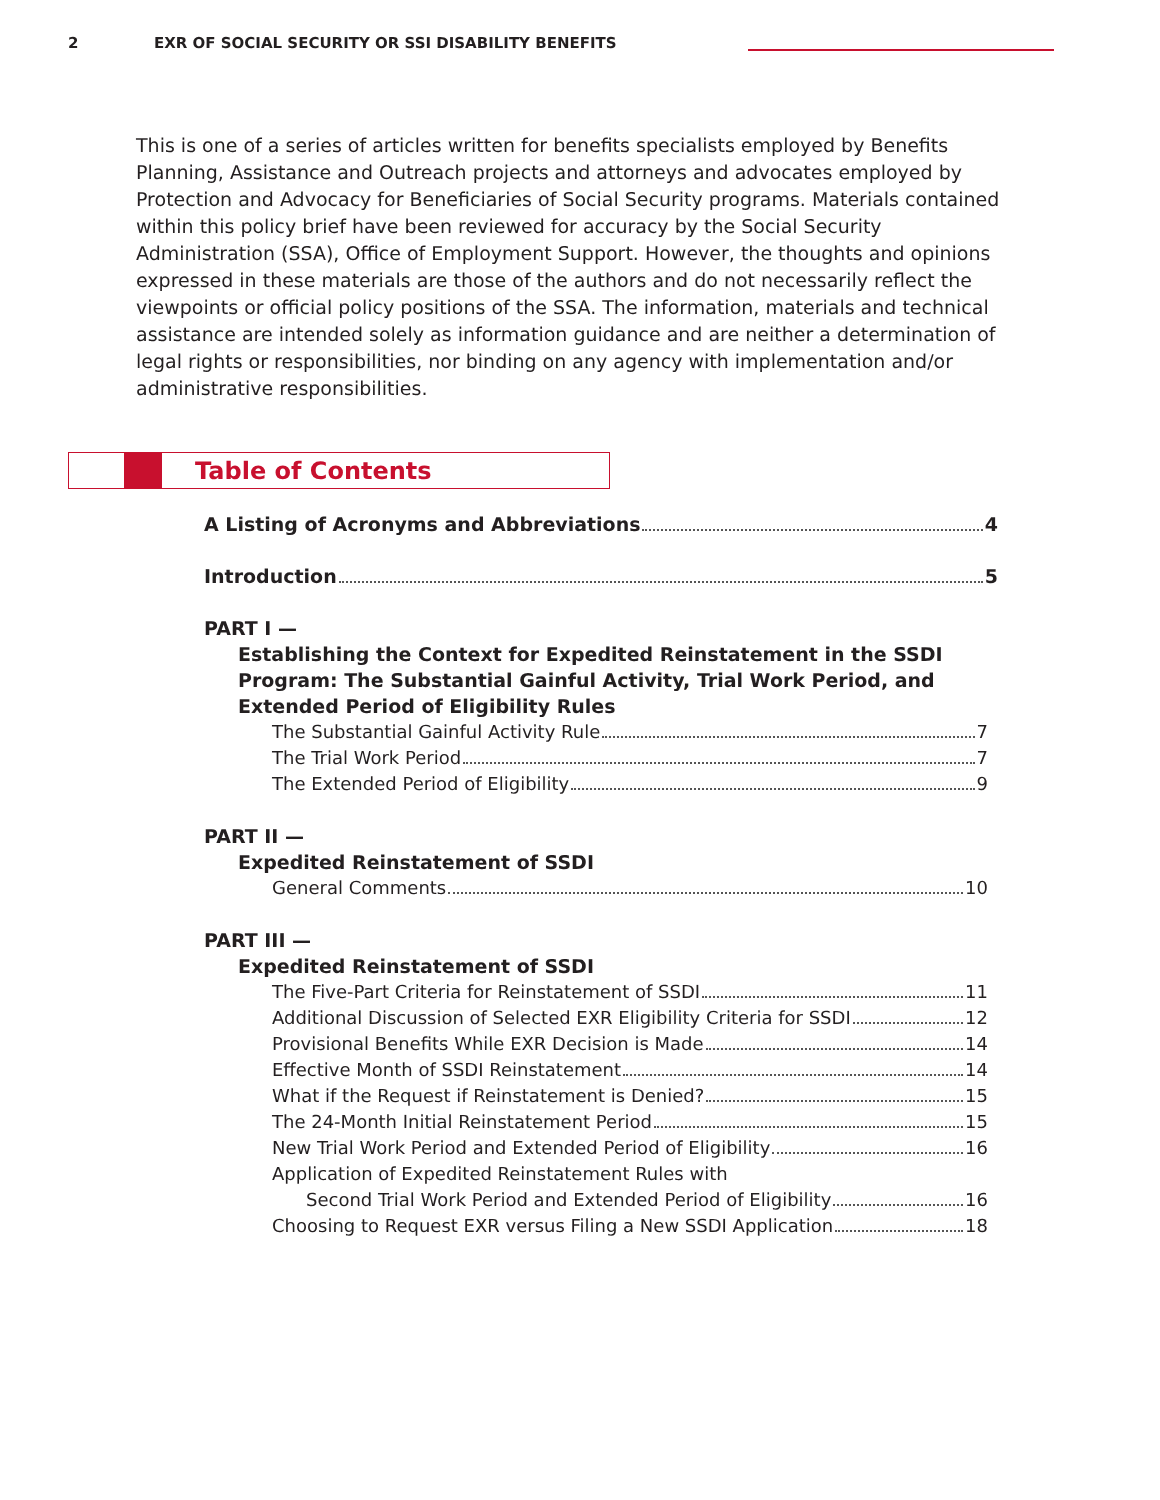2 EXR OF SOCIAL SECURITY OR SSI DISABILITY BENEFITS
This is one of a series of articles written for benefits specialists employed by Benefits Planning, Assistance and Outreach projects and attorneys and advocates employed by Protection and Advocacy for Beneficiaries of Social Security programs. Materials contained within this policy brief have been reviewed for accuracy by the Social Security Administration (SSA), Office of Employment Support. However, the thoughts and opinions expressed in these materials are those of the authors and do not necessarily reflect the viewpoints or official policy positions of the SSA. The information, materials and technical assistance are intended solely as information guidance and are neither a determination of legal rights or responsibilities, nor binding on any agency with implementation and/or administrative responsibilities.
Table of Contents
A Listing of Acronyms and Abbreviations 4
Introduction 5
PART I —
Establishing the Context for Expedited Reinstatement in the SSDI Program: The Substantial Gainful Activity, Trial Work Period, and Extended Period of Eligibility Rules
The Substantial Gainful Activity Rule 7
The Trial Work Period 7
The Extended Period of Eligibility 9
PART II —
Expedited Reinstatement of SSDI
General Comments 10
PART III —
Expedited Reinstatement of SSDI
The Five-Part Criteria for Reinstatement of SSDI 11
Additional Discussion of Selected EXR Eligibility Criteria for SSDI 12
Provisional Benefits While EXR Decision is Made 14
Effective Month of SSDI Reinstatement 14
What if the Request if Reinstatement is Denied? 15
The 24-Month Initial Reinstatement Period 15
New Trial Work Period and Extended Period of Eligibility 16
Application of Expedited Reinstatement Rules with
Second Trial Work Period and Extended Period of Eligibility 16
Choosing to Request EXR versus Filing a New SSDI Application 18